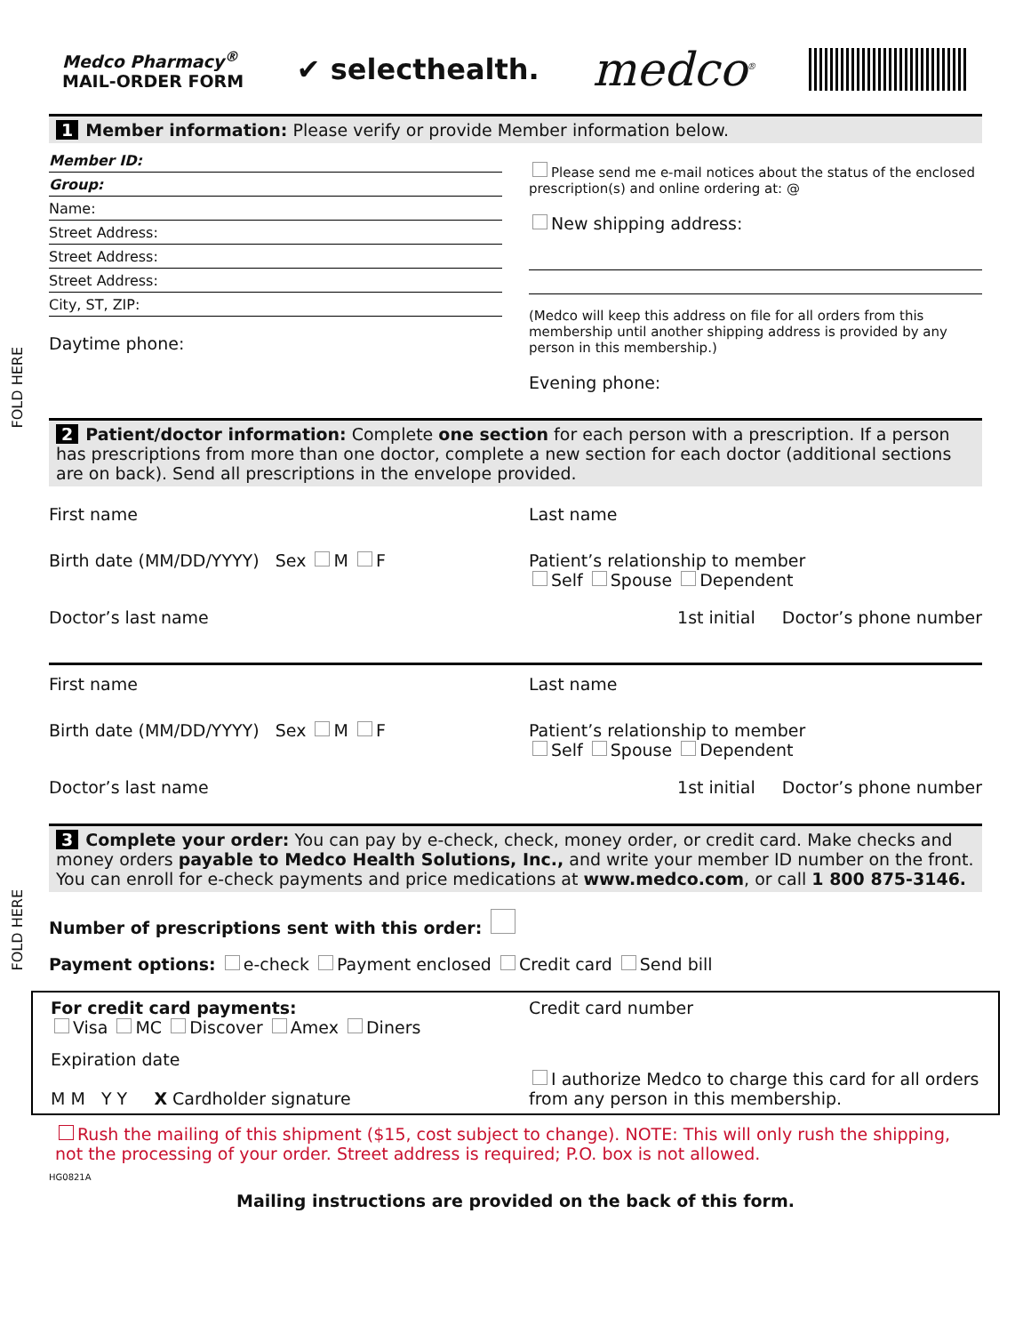FOLD HERE
FOLD HERE
Medco Pharmacy<sup>®</sup>
MAIL-ORDER FORM
✔ selecthealth.
medco<sup>®</sup>
1 Member information: Please verify or provide Member information below.
Member ID:
Group:
Name:
Street Address:
Street Address:
Street Address:
City, ST, ZIP:
Daytime phone:
Please send me e-mail notices about the status of the enclosed prescription(s) and online ordering at: @
New shipping address:
(Medco will keep this address on file for all orders from this membership until another shipping address is provided by any person in this membership.)
Evening phone:
2 Patient/doctor information: Complete one section for each person with a prescription. If a person has prescriptions from more than one doctor, complete a new section for each doctor (additional sections are on back). Send all prescriptions in the envelope provided.
First name Last name
Birth date (MM/DD/YYYY) Sex M F
Patient’s relationship to member
Self Spouse Dependent
Doctor’s last name 1st initial Doctor’s phone number
First name Last name
Birth date (MM/DD/YYYY) Sex M F
Patient’s relationship to member
Self Spouse Dependent
Doctor’s last name 1st initial Doctor’s phone number
3 Complete your order: You can pay by e-check, check, money order, or credit card. Make checks and money orders payable to Medco Health Solutions, Inc., and write your member ID number on the front. You can enroll for e-check payments and price medications at www.medco.com, or call 1 800 875-3146.
Number of prescriptions sent with this order:
Payment options: e-check Payment enclosed Credit card Send bill
For credit card payments:
Visa MC Discover Amex Diners
Credit card number
Expiration date
M M Y Y X Cardholder signature
I authorize Medco to charge this card for all orders from any person in this membership.
Rush the mailing of this shipment ($15, cost subject to change). NOTE: This will only rush the shipping, not the processing of your order. Street address is required; P.O. box is not allowed.
HG0821A
Mailing instructions are provided on the back of this form.